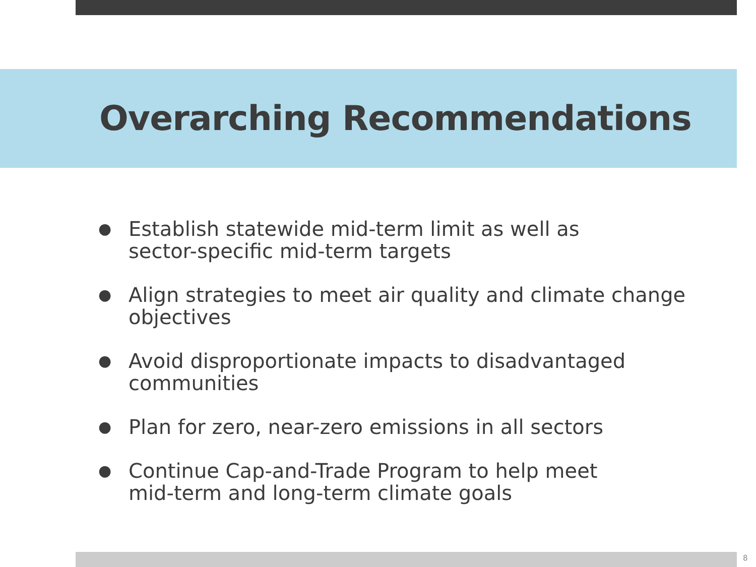Overarching Recommendations
● Establish statewide mid-term limit as well as
sector-specific mid-term targets
● Align strategies to meet air quality and climate change objectives
● Avoid disproportionate impacts to disadvantaged communities
● Plan for zero, near-zero emissions in all sectors
● Continue Cap-and-Trade Program to help meet
mid-term and long-term climate goals
8